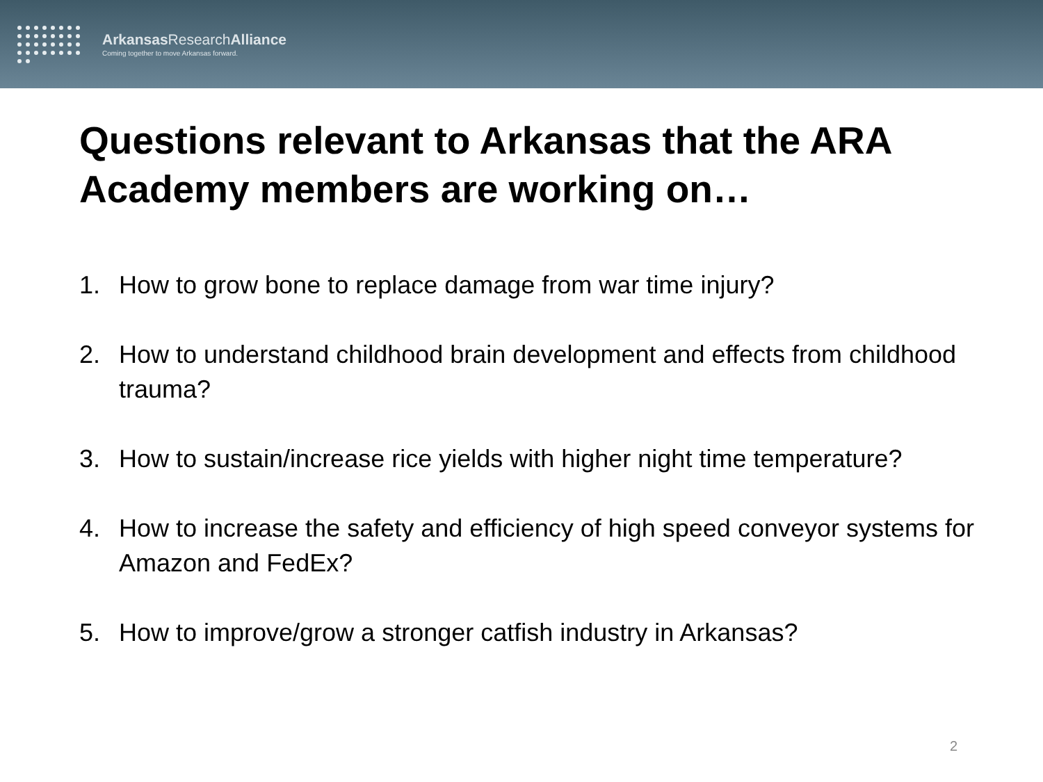Arkansas ResearchAlliance
Coming together to move Arkansas forward.
Questions relevant to Arkansas that the ARA Academy members are working on…
1. How to grow bone to replace damage from war time injury?
2. How to understand childhood brain development and effects from childhood trauma?
3. How to sustain/increase rice yields with higher night time temperature?
4. How to increase the safety and efficiency of high speed conveyor systems for Amazon and FedEx?
5. How to improve/grow a stronger catfish industry in Arkansas?
2